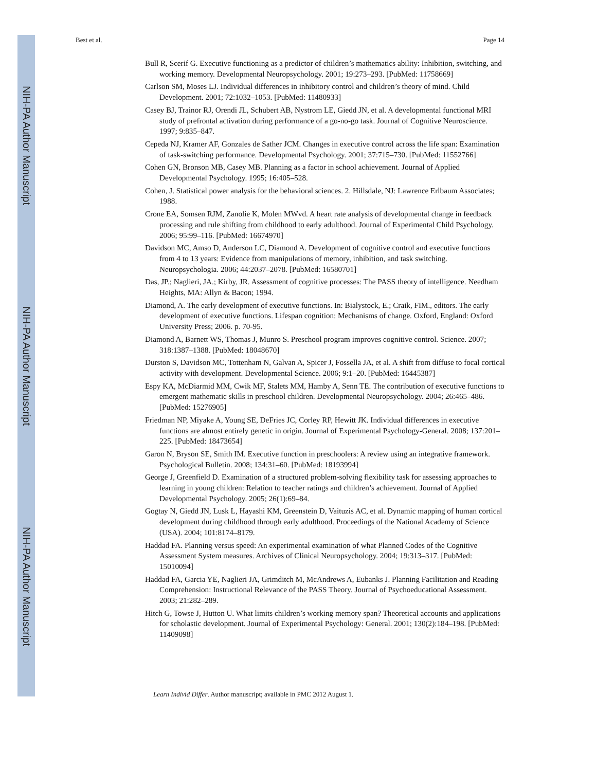NIH-PA Author Manuscript
NIH-PA Author Manuscript
NIH-PA Author Manuscript
Best et al. Page 14
Bull R, Scerif G. Executive functioning as a predictor of children’s mathematics ability: Inhibition, switching, and working memory. Developmental Neuropsychology. 2001; 19:273–293. [PubMed: 11758669]
Carlson SM, Moses LJ. Individual differences in inhibitory control and children’s theory of mind. Child Development. 2001; 72:1032–1053. [PubMed: 11480933]
Casey BJ, Trainor RJ, Orendi JL, Schubert AB, Nystrom LE, Giedd JN, et al. A developmental functional MRI study of prefrontal activation during performance of a go-no-go task. Journal of Cognitive Neuroscience. 1997; 9:835–847.
Cepeda NJ, Kramer AF, Gonzales de Sather JCM. Changes in executive control across the life span: Examination of task-switching performance. Developmental Psychology. 2001; 37:715–730. [PubMed: 11552766]
Cohen GN, Bronson MB, Casey MB. Planning as a factor in school achievement. Journal of Applied Developmental Psychology. 1995; 16:405–528.
Cohen, J. Statistical power analysis for the behavioral sciences. 2. Hillsdale, NJ: Lawrence Erlbaum Associates; 1988.
Crone EA, Somsen RJM, Zanolie K, Molen MWvd. A heart rate analysis of developmental change in feedback processing and rule shifting from childhood to early adulthood. Journal of Experimental Child Psychology. 2006; 95:99–116. [PubMed: 16674970]
Davidson MC, Amso D, Anderson LC, Diamond A. Development of cognitive control and executive functions from 4 to 13 years: Evidence from manipulations of memory, inhibition, and task switching. Neuropsychologia. 2006; 44:2037–2078. [PubMed: 16580701]
Das, JP.; Naglieri, JA.; Kirby, JR. Assessment of cognitive processes: The PASS theory of intelligence. Needham Heights, MA: Allyn & Bacon; 1994.
Diamond, A. The early development of executive functions. In: Bialystock, E.; Craik, FIM., editors. The early development of executive functions. Lifespan cognition: Mechanisms of change. Oxford, England: Oxford University Press; 2006. p. 70-95.
Diamond A, Barnett WS, Thomas J, Munro S. Preschool program improves cognitive control. Science. 2007; 318:1387–1388. [PubMed: 18048670]
Durston S, Davidson MC, Tottenham N, Galvan A, Spicer J, Fossella JA, et al. A shift from diffuse to focal cortical activity with development. Developmental Science. 2006; 9:1–20. [PubMed: 16445387]
Espy KA, McDiarmid MM, Cwik MF, Stalets MM, Hamby A, Senn TE. The contribution of executive functions to emergent mathematic skills in preschool children. Developmental Neuropsychology. 2004; 26:465–486. [PubMed: 15276905]
Friedman NP, Miyake A, Young SE, DeFries JC, Corley RP, Hewitt JK. Individual differences in executive functions are almost entirely genetic in origin. Journal of Experimental Psychology-General. 2008; 137:201–225. [PubMed: 18473654]
Garon N, Bryson SE, Smith IM. Executive function in preschoolers: A review using an integrative framework. Psychological Bulletin. 2008; 134:31–60. [PubMed: 18193994]
George J, Greenfield D. Examination of a structured problem-solving flexibility task for assessing approaches to learning in young children: Relation to teacher ratings and children’s achievement. Journal of Applied Developmental Psychology. 2005; 26(1):69–84.
Gogtay N, Giedd JN, Lusk L, Hayashi KM, Greenstein D, Vaituzis AC, et al. Dynamic mapping of human cortical development during childhood through early adulthood. Proceedings of the National Academy of Science (USA). 2004; 101:8174–8179.
Haddad FA. Planning versus speed: An experimental examination of what Planned Codes of the Cognitive Assessment System measures. Archives of Clinical Neuropsychology. 2004; 19:313–317. [PubMed: 15010094]
Haddad FA, Garcia YE, Naglieri JA, Grimditch M, McAndrews A, Eubanks J. Planning Facilitation and Reading Comprehension: Instructional Relevance of the PASS Theory. Journal of Psychoeducational Assessment. 2003; 21:282–289.
Hitch G, Towse J, Hutton U. What limits children’s working memory span? Theoretical accounts and applications for scholastic development. Journal of Experimental Psychology: General. 2001; 130(2):184–198. [PubMed: 11409098]
Learn Individ Differ. Author manuscript; available in PMC 2012 August 1.